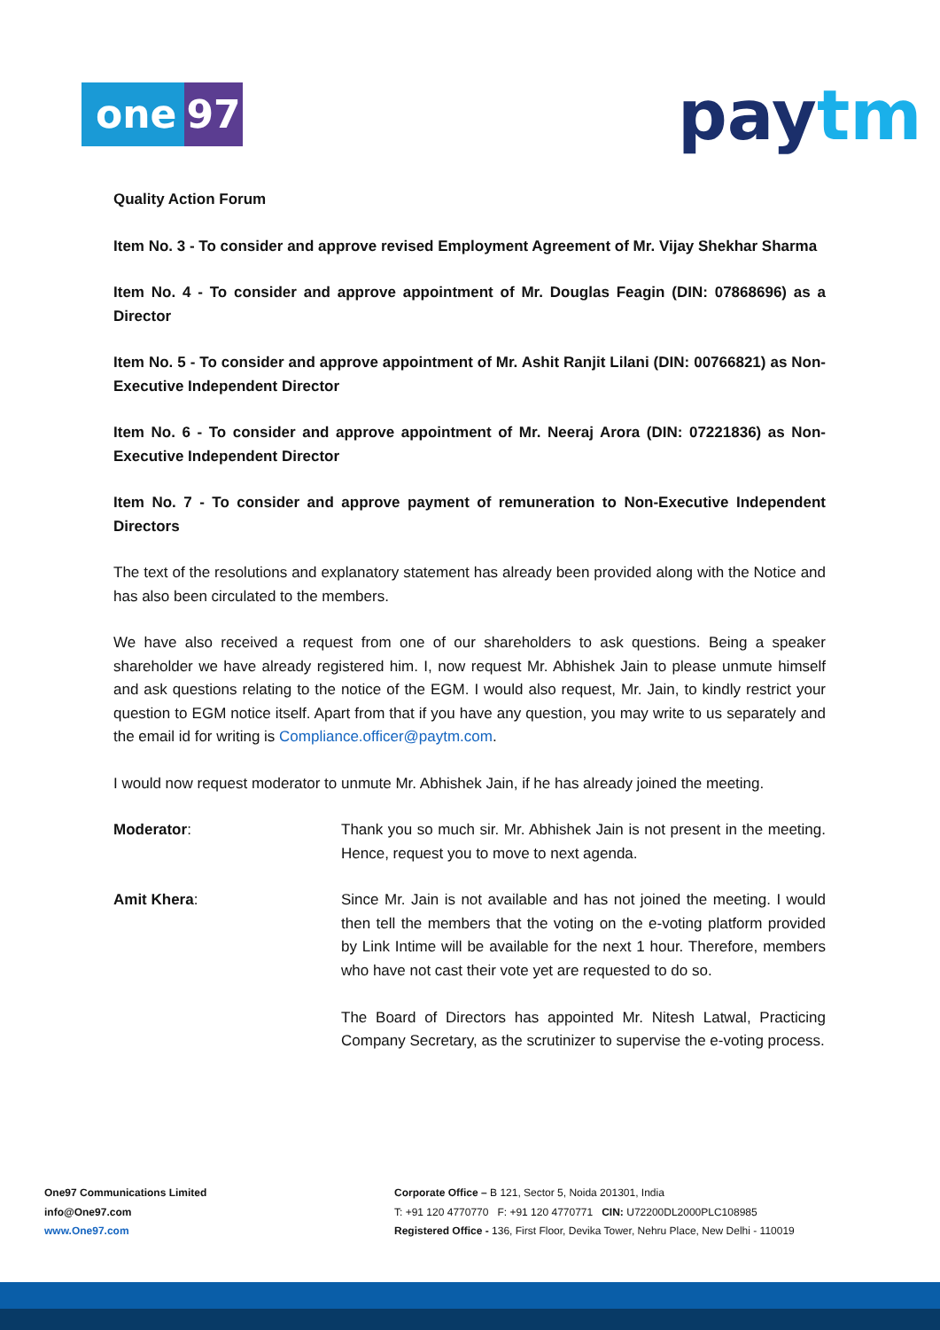one 97 paytm
Quality Action Forum
Item No. 3 - To consider and approve revised Employment Agreement of Mr. Vijay Shekhar Sharma
Item No. 4 - To consider and approve appointment of Mr. Douglas Feagin (DIN: 07868696) as a Director
Item No. 5 - To consider and approve appointment of Mr. Ashit Ranjit Lilani (DIN: 00766821) as Non-Executive Independent Director
Item No. 6 - To consider and approve appointment of Mr. Neeraj Arora (DIN: 07221836) as Non-Executive Independent Director
Item No. 7 - To consider and approve payment of remuneration to Non-Executive Independent Directors
The text of the resolutions and explanatory statement has already been provided along with the Notice and has also been circulated to the members.
We have also received a request from one of our shareholders to ask questions. Being a speaker shareholder we have already registered him. I, now request Mr. Abhishek Jain to please unmute himself and ask questions relating to the notice of the EGM. I would also request, Mr. Jain, to kindly restrict your question to EGM notice itself. Apart from that if you have any question, you may write to us separately and the email id for writing is Compliance.officer@paytm.com.
I would now request moderator to unmute Mr. Abhishek Jain, if he has already joined the meeting.
Moderator: Thank you so much sir. Mr. Abhishek Jain is not present in the meeting. Hence, request you to move to next agenda.
Amit Khera: Since Mr. Jain is not available and has not joined the meeting. I would then tell the members that the voting on the e-voting platform provided by Link Intime will be available for the next 1 hour. Therefore, members who have not cast their vote yet are requested to do so.
The Board of Directors has appointed Mr. Nitesh Latwal, Practicing Company Secretary, as the scrutinizer to supervise the e-voting process.
One97 Communications Limited
info@One97.com
www.One97.com
Corporate Office – B 121, Sector 5, Noida 201301, India
T: +91 120 4770770 F: +91 120 4770771 CIN: U72200DL2000PLC108985
Registered Office - 136, First Floor, Devika Tower, Nehru Place, New Delhi - 110019